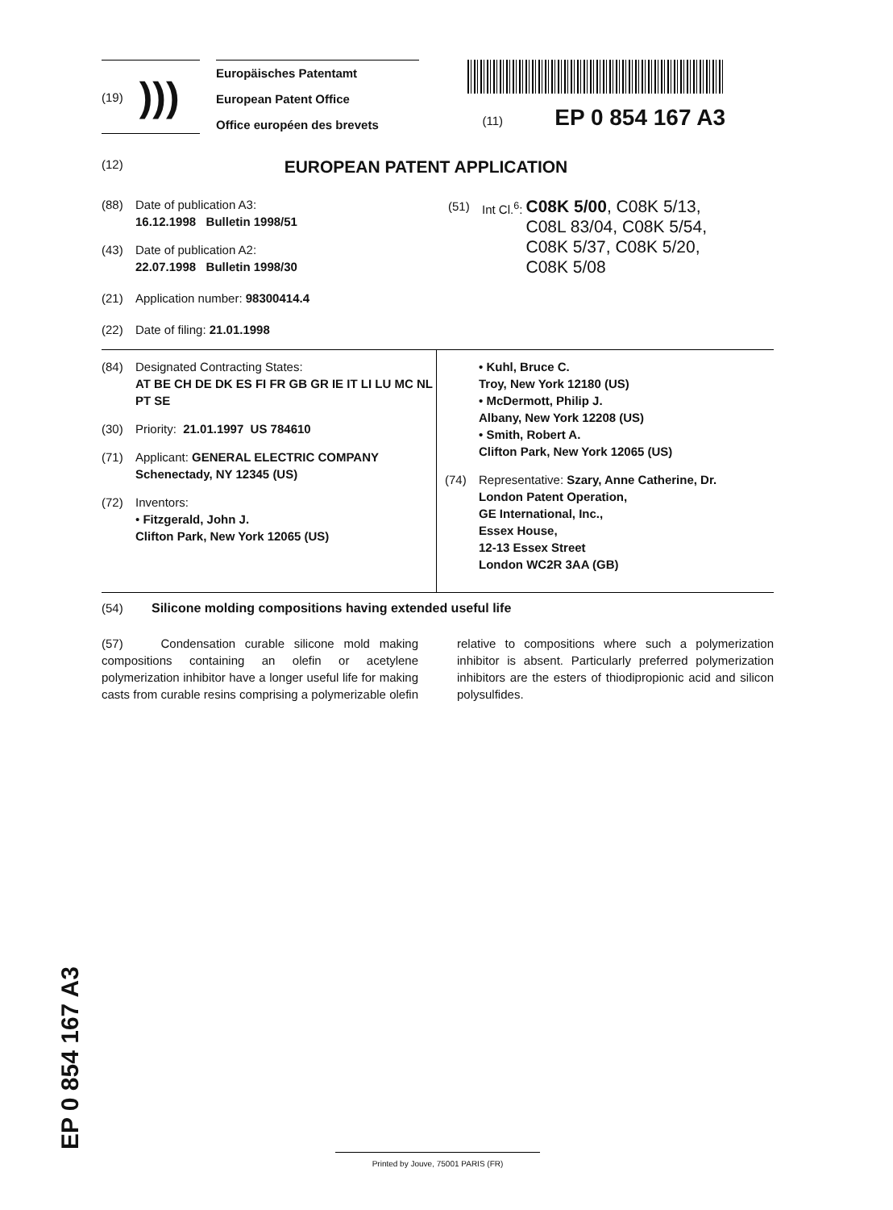(19) )))
Europäisches Patentamt
European Patent Office
Office européen des brevets
(11) EP 0 854 167 A3
(12) EUROPEAN PATENT APPLICATION
(88) Date of publication A3:
16.12.1998 Bulletin 1998/51
(43) Date of publication A2:
22.07.1998 Bulletin 1998/30
(21) Application number: 98300414.4
(22) Date of filing: 21.01.1998
(51) Int Cl.<sup>6</sup>: C08K 5/00, C08K 5/13,
C08L 83/04, C08K 5/54,
C08K 5/37, C08K 5/20,
C08K 5/08
(84) Designated Contracting States:
AT BE CH DE DK ES FI FR GB GR IE IT LI LU MC NL PT SE
(30) Priority: 21.01.1997 US 784610
(71) Applicant: GENERAL ELECTRIC COMPANY
Schenectady, NY 12345 (US)
(72) Inventors:
• Fitzgerald, John J.
Clifton Park, New York 12065 (US)
• Kuhl, Bruce C.
Troy, New York 12180 (US)
• McDermott, Philip J.
Albany, New York 12208 (US)
• Smith, Robert A.
Clifton Park, New York 12065 (US)
(74) Representative: Szary, Anne Catherine, Dr.
London Patent Operation,
GE International, Inc.,
Essex House,
12-13 Essex Street
London WC2R 3AA (GB)
(54) Silicone molding compositions having extended useful life
(57) Condensation curable silicone mold making compositions containing an olefin or acetylene polymerization inhibitor have a longer useful life for making casts from curable resins comprising a polymerizable olefin relative to compositions where such a polymerization inhibitor is absent. Particularly preferred polymerization inhibitors are the esters of thiodipropionic acid and silicon polysulfides.
EP 0 854 167 A3 Printed by Jouve, 75001 PARIS (FR)